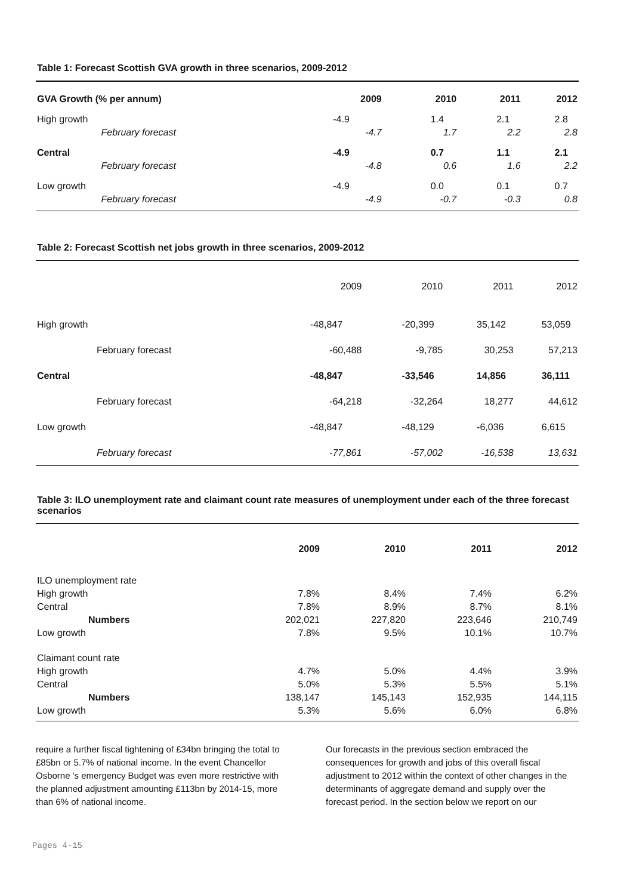Table 1: Forecast Scottish GVA growth in three scenarios, 2009-2012
| GVA Growth (% per annum) | | 2009 | 2010 | 2011 | 2012 |
| --- | --- | --- | --- | --- | --- |
| High growth | | -4.9 | 1.4 | 2.1 | 2.8 |
| | February forecast | -4.7 | 1.7 | 2.2 | 2.8 |
| Central | | -4.9 | 0.7 | 1.1 | 2.1 |
| | February forecast | -4.8 | 0.6 | 1.6 | 2.2 |
| Low growth | | -4.9 | 0.0 | 0.1 | 0.7 |
| | February forecast | -4.9 | -0.7 | -0.3 | 0.8 |
Table 2: Forecast Scottish net jobs growth in three scenarios, 2009-2012
| | | 2009 | 2010 | 2011 | 2012 |
| High growth | | -48,847 | -20,399 | 35,142 | 53,059 |
| | February forecast | -60,488 | -9,785 | 30,253 | 57,213 |
| Central | | -48,847 | -33,546 | 14,856 | 36,111 |
| | February forecast | -64,218 | -32,264 | 18,277 | 44,612 |
| Low growth | | -48,847 | -48,129 | -6,036 | 6,615 |
| | February forecast | -77,861 | -57,002 | -16,538 | 13,631 |
Table 3: ILO unemployment rate and claimant count rate measures of unemployment under each of the three forecast scenarios
| | 2009 | 2010 | 2011 | 2012 |
| ILO unemployment rate | | | | |
| High growth | 7.8% | 8.4% | 7.4% | 6.2% |
| Central | 7.8% | 8.9% | 8.7% | 8.1% |
| Numbers | 202,021 | 227,820 | 223,646 | 210,749 |
| Low growth | 7.8% | 9.5% | 10.1% | 10.7% |
| Claimant count rate | | | | |
| High growth | 4.7% | 5.0% | 4.4% | 3.9% |
| Central | 5.0% | 5.3% | 5.5% | 5.1% |
| Numbers | 138,147 | 145,143 | 152,935 | 144,115 |
| Low growth | 5.3% | 5.6% | 6.0% | 6.8% |
require a further fiscal tightening of £34bn bringing the total to £85bn or 5.7% of national income. In the event Chancellor Osborne 's emergency Budget was even more restrictive with the planned adjustment amounting £113bn by 2014-15, more than 6% of national income.
Our forecasts in the previous section embraced the consequences for growth and jobs of this overall fiscal adjustment to 2012 within the context of other changes in the determinants of aggregate demand and supply over the forecast period. In the section below we report on our
Pages 4-15